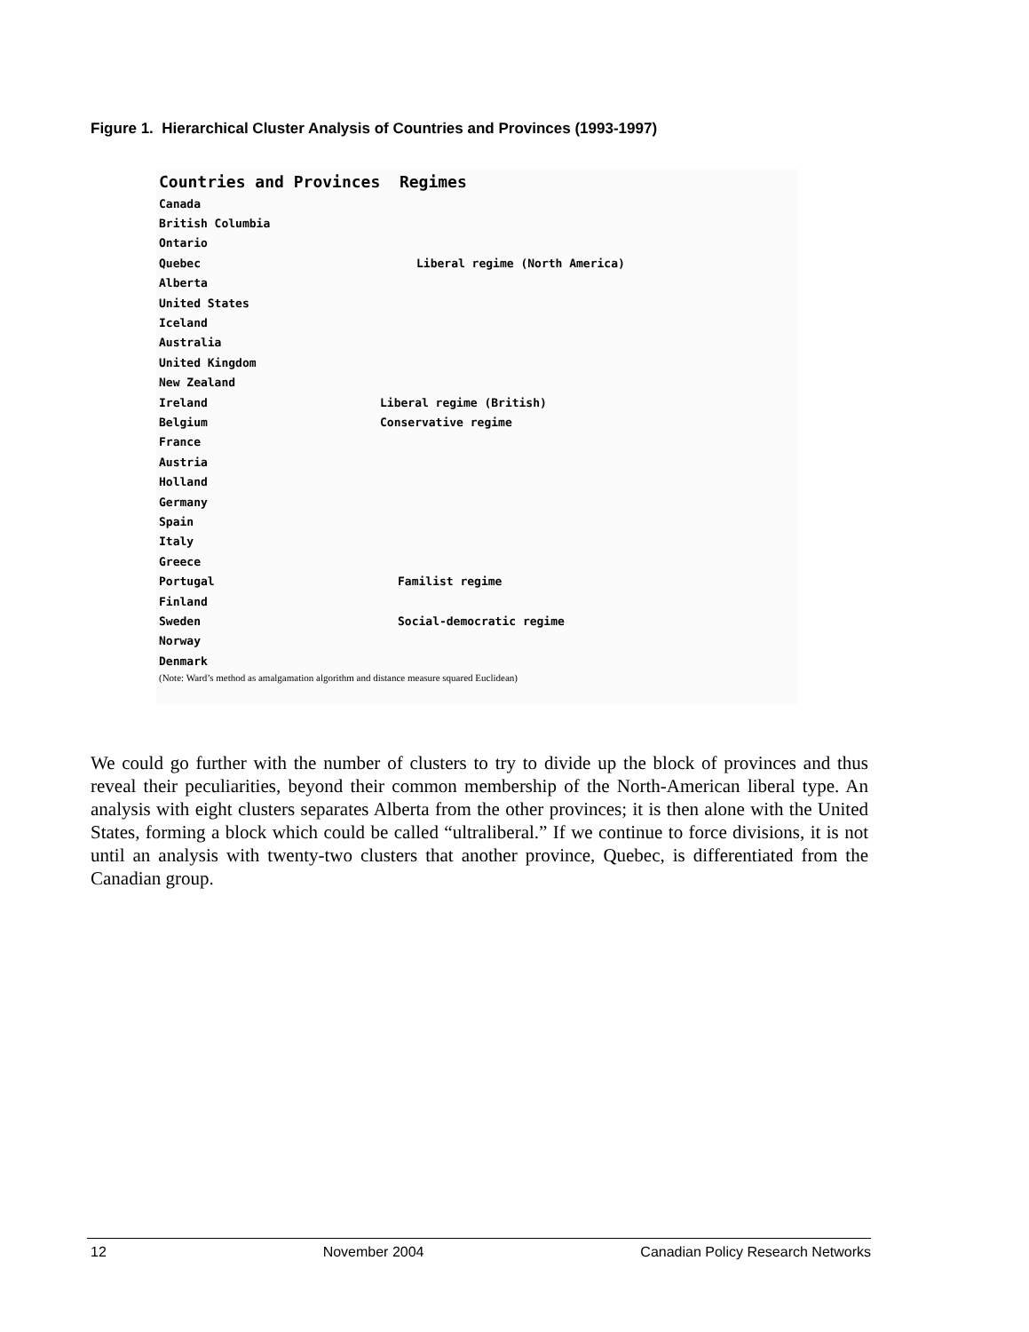Figure 1. Hierarchical Cluster Analysis of Countries and Provinces (1993-1997)
| Countries and Provinces Regimes | | |
| --- | --- | --- |
| Canada | | |
| British Columbia | | |
| Ontario | | |
| Quebec | | Liberal regime (North America) |
| Alberta | | |
| United States | | |
| Iceland | | |
| Australia | | |
| United Kingdom | | |
| New Zealand | | |
| Ireland | Liberal regime (British) | |
| Belgium | Conservative regime | |
| France | | |
| Austria | | |
| Holland | | |
| Germany | | |
| Spain | | |
| Italy | | |
| Greece | | |
| Portugal | Familist regime | |
| Finland | | |
| Sweden | Social-democratic regime | |
| Norway | | |
| Denmark | | |
(Note: Ward’s method as amalgamation algorithm and distance measure squared Euclidean)
We could go further with the number of clusters to try to divide up the block of provinces and thus reveal their peculiarities, beyond their common membership of the North-American liberal type. An analysis with eight clusters separates Alberta from the other provinces; it is then alone with the United States, forming a block which could be called “ultraliberal.” If we continue to force divisions, it is not until an analysis with twenty-two clusters that another province, Quebec, is differentiated from the Canadian group.
12 November 2004 Canadian Policy Research Networks